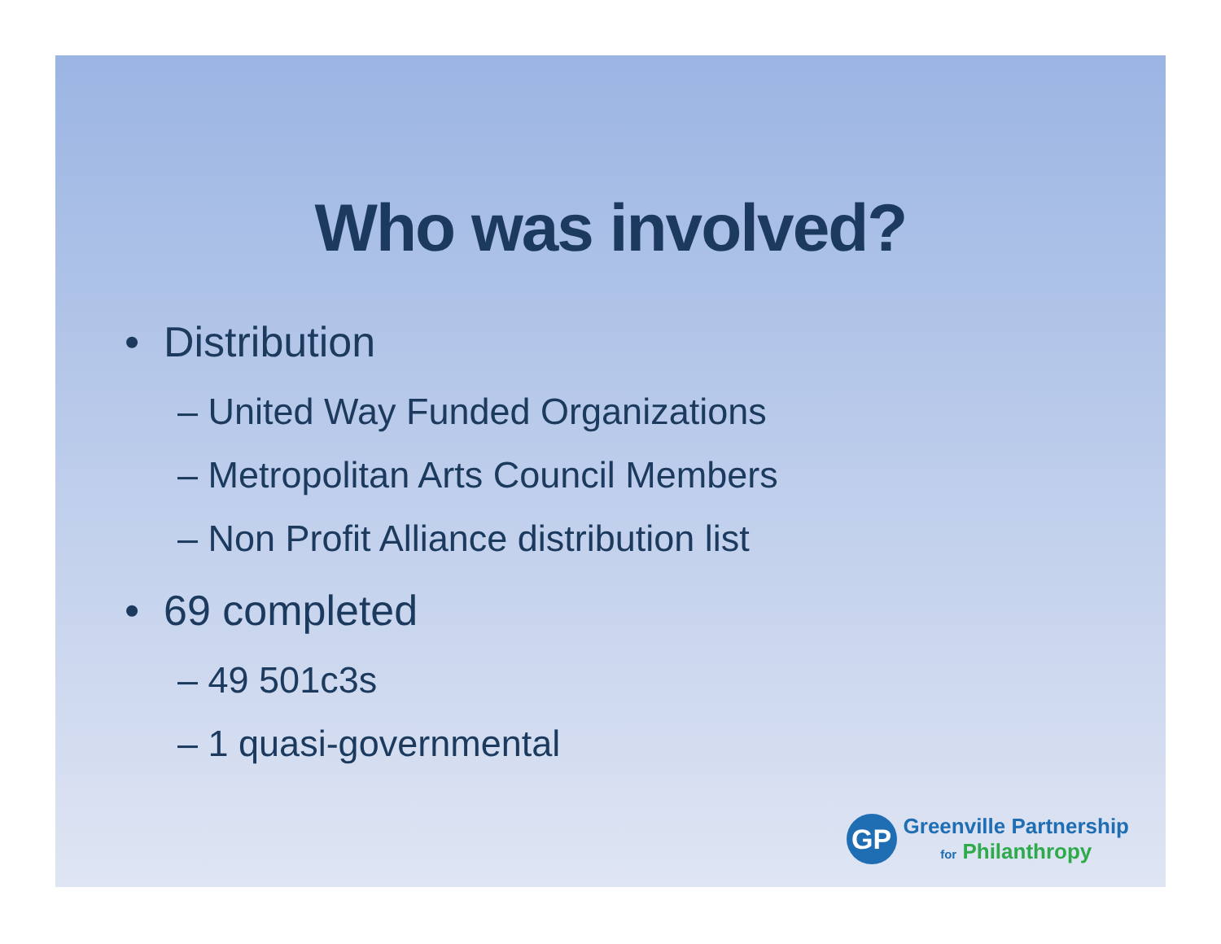Who was involved?
• Distribution
– United Way Funded Organizations
– Metropolitan Arts Council Members
– Non Profit Alliance distribution list
• 69 completed
– 49 501c3s
– 1 quasi-governmental
GP
Greenville Partnership
for Philanthropy